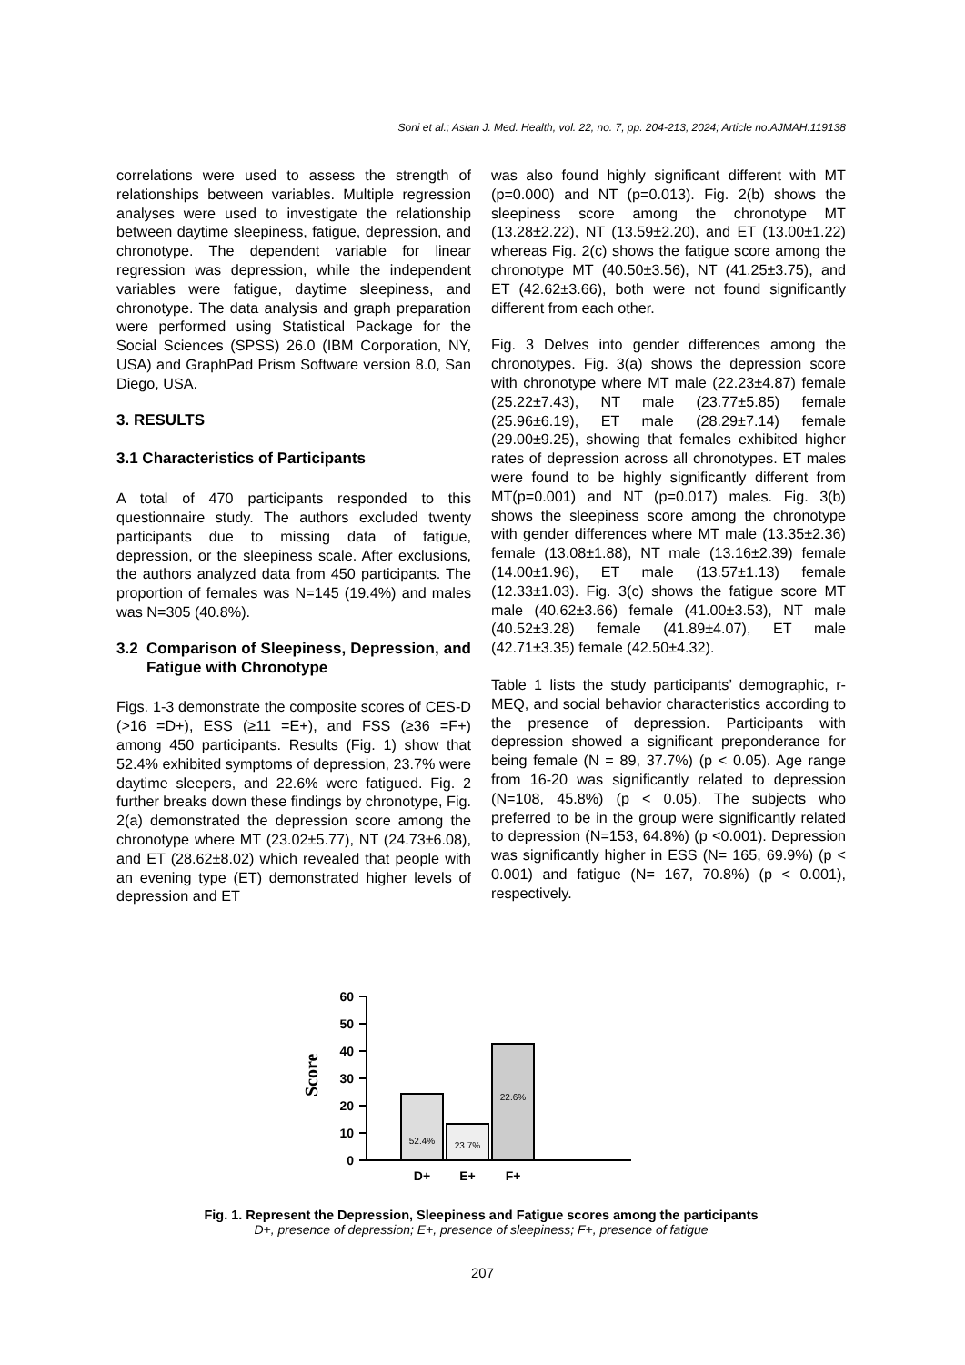Soni et al.; Asian J. Med. Health, vol. 22, no. 7, pp. 204-213, 2024; Article no.AJMAH.119138
correlations were used to assess the strength of relationships between variables. Multiple regression analyses were used to investigate the relationship between daytime sleepiness, fatigue, depression, and chronotype. The dependent variable for linear regression was depression, while the independent variables were fatigue, daytime sleepiness, and chronotype. The data analysis and graph preparation were performed using Statistical Package for the Social Sciences (SPSS) 26.0 (IBM Corporation, NY, USA) and GraphPad Prism Software version 8.0, San Diego, USA.
3. RESULTS
3.1 Characteristics of Participants
A total of 470 participants responded to this questionnaire study. The authors excluded twenty participants due to missing data of fatigue, depression, or the sleepiness scale. After exclusions, the authors analyzed data from 450 participants. The proportion of females was N=145 (19.4%) and males was N=305 (40.8%).
3.2 Comparison of Sleepiness, Depression, and Fatigue with Chronotype
Figs. 1-3 demonstrate the composite scores of CES-D (>16 =D+), ESS (≥11 =E+), and FSS (≥36 =F+) among 450 participants. Results (Fig. 1) show that 52.4% exhibited symptoms of depression, 23.7% were daytime sleepers, and 22.6% were fatigued. Fig. 2 further breaks down these findings by chronotype, Fig. 2(a) demonstrated the depression score among the chronotype where MT (23.02±5.77), NT (24.73±6.08), and ET (28.62±8.02) which revealed that people with an evening type (ET) demonstrated higher levels of depression and ET
was also found highly significant different with MT (p=0.000) and NT (p=0.013). Fig. 2(b) shows the sleepiness score among the chronotype MT (13.28±2.22), NT (13.59±2.20), and ET (13.00±1.22) whereas Fig. 2(c) shows the fatigue score among the chronotype MT (40.50±3.56), NT (41.25±3.75), and ET (42.62±3.66), both were not found significantly different from each other.
Fig. 3 Delves into gender differences among the chronotypes. Fig. 3(a) shows the depression score with chronotype where MT male (22.23±4.87) female (25.22±7.43), NT male (23.77±5.85) female (25.96±6.19), ET male (28.29±7.14) female (29.00±9.25), showing that females exhibited higher rates of depression across all chronotypes. ET males were found to be highly significantly different from MT(p=0.001) and NT (p=0.017) males. Fig. 3(b) shows the sleepiness score among the chronotype with gender differences where MT male (13.35±2.36) female (13.08±1.88), NT male (13.16±2.39) female (14.00±1.96), ET male (13.57±1.13) female (12.33±1.03). Fig. 3(c) shows the fatigue score MT male (40.62±3.66) female (41.00±3.53), NT male (40.52±3.28) female (41.89±4.07), ET male (42.71±3.35) female (42.50±4.32).
Table 1 lists the study participants’ demographic, r-MEQ, and social behavior characteristics according to the presence of depression. Participants with depression showed a significant preponderance for being female (N = 89, 37.7%) (p < 0.05). Age range from 16-20 was significantly related to depression (N=108, 45.8%) (p < 0.05). The subjects who preferred to be in the group were significantly related to depression (N=153, 64.8%) (p <0.001). Depression was significantly higher in ESS (N= 165, 69.9%) (p < 0.001) and fatigue (N= 167, 70.8%) (p < 0.001), respectively.
Score
0
10
20
30
40
50
60
52.4%
23.7%
22.6%
D+
E+
F+
Fig. 1. Represent the Depression, Sleepiness and Fatigue scores among the participants
D+, presence of depression; E+, presence of sleepiness; F+, presence of fatigue
207